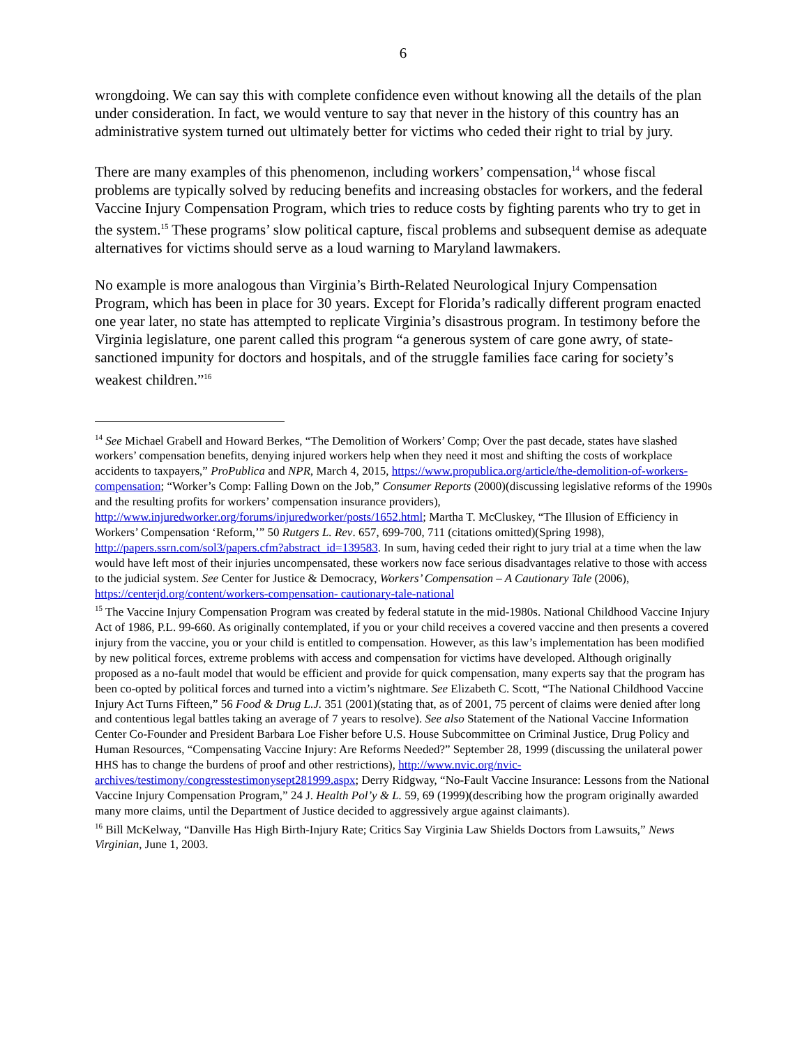6
wrongdoing. We can say this with complete confidence even without knowing all the details of the plan under consideration. In fact, we would venture to say that never in the history of this country has an administrative system turned out ultimately better for victims who ceded their right to trial by jury.
There are many examples of this phenomenon, including workers’ compensation,<sup>14</sup> whose fiscal problems are typically solved by reducing benefits and increasing obstacles for workers, and the federal Vaccine Injury Compensation Program, which tries to reduce costs by fighting parents who try to get in the system.<sup>15</sup> These programs’ slow political capture, fiscal problems and subsequent demise as adequate alternatives for victims should serve as a loud warning to Maryland lawmakers.
No example is more analogous than Virginia’s Birth-Related Neurological Injury Compensation Program, which has been in place for 30 years. Except for Florida’s radically different program enacted one year later, no state has attempted to replicate Virginia’s disastrous program. In testimony before the Virginia legislature, one parent called this program “a generous system of care gone awry, of state-sanctioned impunity for doctors and hospitals, and of the struggle families face caring for society’s weakest children.”<sup>16</sup>
<sup>14</sup> See Michael Grabell and Howard Berkes, “The Demolition of Workers’ Comp; Over the past decade, states have slashed workers’ compensation benefits, denying injured workers help when they need it most and shifting the costs of workplace accidents to taxpayers,” ProPublica and NPR, March 4, 2015, https://www.propublica.org/article/the-demolition-of-workers-compensation; “Worker’s Comp: Falling Down on the Job,” Consumer Reports (2000)(discussing legislative reforms of the 1990s and the resulting profits for workers’ compensation insurance providers), http://www.injuredworker.org/forums/injuredworker/posts/1652.html; Martha T. McCluskey, “The Illusion of Efficiency in Workers’ Compensation ‘Reform,’” 50 Rutgers L. Rev. 657, 699-700, 711 (citations omitted)(Spring 1998), http://papers.ssrn.com/sol3/papers.cfm?abstract_id=139583. In sum, having ceded their right to jury trial at a time when the law would have left most of their injuries uncompensated, these workers now face serious disadvantages relative to those with access to the judicial system. See Center for Justice & Democracy, Workers’ Compensation – A Cautionary Tale (2006), https://centerjd.org/content/workers-compensation- cautionary-tale-national
<sup>15</sup> The Vaccine Injury Compensation Program was created by federal statute in the mid-1980s. National Childhood Vaccine Injury Act of 1986, P.L. 99-660. As originally contemplated, if you or your child receives a covered vaccine and then presents a covered injury from the vaccine, you or your child is entitled to compensation. However, as this law’s implementation has been modified by new political forces, extreme problems with access and compensation for victims have developed. Although originally proposed as a no-fault model that would be efficient and provide for quick compensation, many experts say that the program has been co-opted by political forces and turned into a victim’s nightmare. See Elizabeth C. Scott, “The National Childhood Vaccine Injury Act Turns Fifteen,” 56 Food & Drug L.J. 351 (2001)(stating that, as of 2001, 75 percent of claims were denied after long and contentious legal battles taking an average of 7 years to resolve). See also Statement of the National Vaccine Information Center Co-Founder and President Barbara Loe Fisher before U.S. House Subcommittee on Criminal Justice, Drug Policy and Human Resources, “Compensating Vaccine Injury: Are Reforms Needed?” September 28, 1999 (discussing the unilateral power HHS has to change the burdens of proof and other restrictions), http://www.nvic.org/nvic-archives/testimony/congresstestimonysept281999.aspx; Derry Ridgway, “No-Fault Vaccine Insurance: Lessons from the National Vaccine Injury Compensation Program,” 24 J. Health Pol’y & L. 59, 69 (1999)(describing how the program originally awarded many more claims, until the Department of Justice decided to aggressively argue against claimants).
<sup>16</sup> Bill McKelway, “Danville Has High Birth-Injury Rate; Critics Say Virginia Law Shields Doctors from Lawsuits,” News Virginian, June 1, 2003.